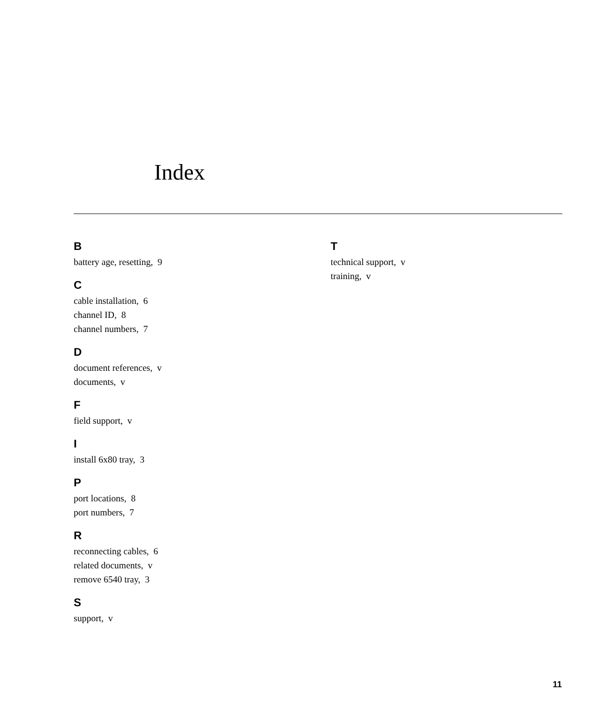Index
B
battery age, resetting, 9
C
cable installation, 6
channel ID, 8
channel numbers, 7
D
document references, v
documents, v
F
field support, v
I
install 6x80 tray, 3
P
port locations, 8
port numbers, 7
R
reconnecting cables, 6
related documents, v
remove 6540 tray, 3
S
support, v
T
technical support, v
training, v
11